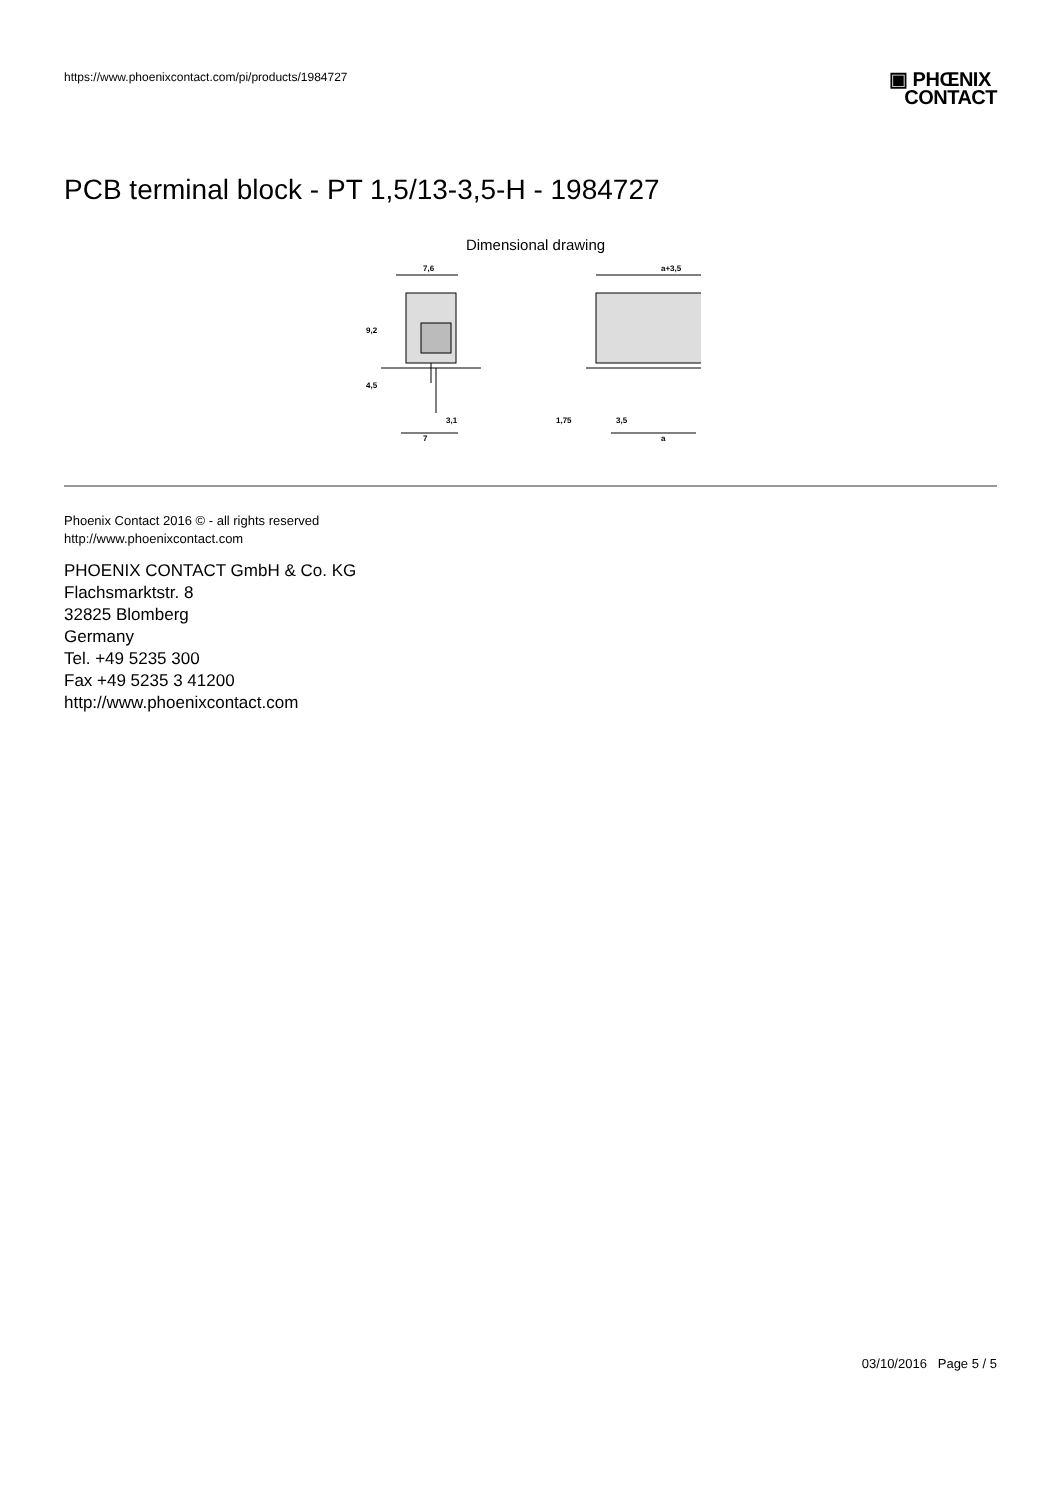https://www.phoenixcontact.com/pi/products/1984727
▣ PHŒNIX
CONTACT
PCB terminal block - PT 1,5/13-3,5-H - 1984727
Dimensional drawing
7,6
a+3,5
9,2
4,5
3,1
7
1,75
3,5
a
Phoenix Contact 2016 © - all rights reserved
http://www.phoenixcontact.com
PHOENIX CONTACT GmbH & Co. KG
Flachsmarktstr. 8
32825 Blomberg
Germany
Tel. +49 5235 300
Fax +49 5235 3 41200
http://www.phoenixcontact.com
03/10/2016 Page 5 / 5